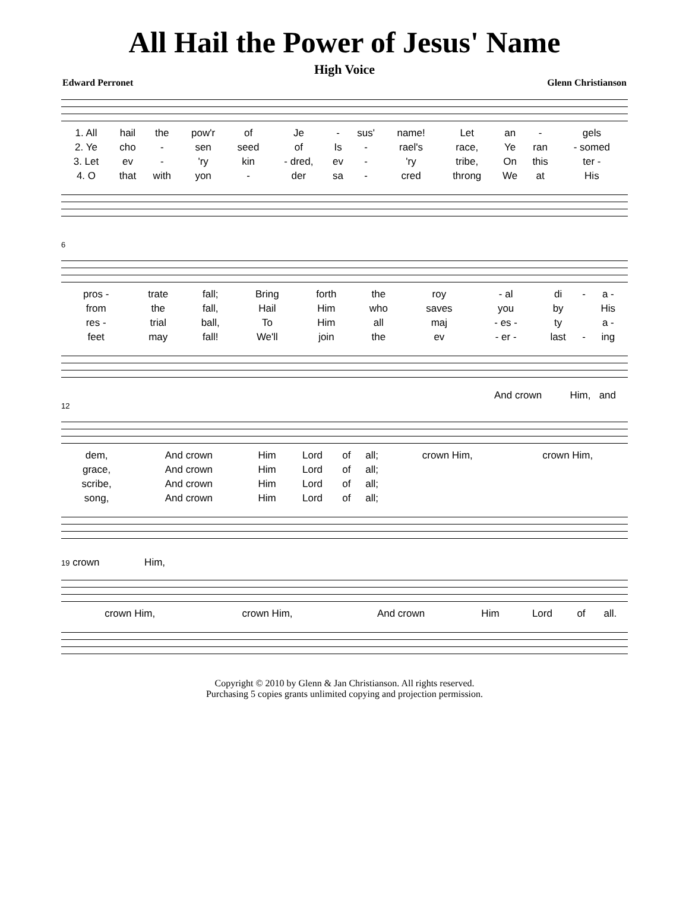All Hail the Power of Jesus' Name
High Voice
Edward Perronet Glenn Christianson
| 1. All | hail | the | pow'r | of | Je | - | sus' | name! | Let | an | - | gels |
| 2. Ye | cho | - | sen | seed | of | Is | - | rael's | race, | Ye | ran | - somed |
| 3. Let | ev | - | 'ry | kin | - dred, | ev | - | 'ry | tribe, | On | this | ter - |
| 4. O | that | with | yon | - | der | sa | - | cred | throng | We | at | His |
6
| pros - | trate | fall; | Bring | forth | the | roy | - al | di | - | a - |
| from | the | fall, | Hail | Him | who | saves | you | by | | His |
| res - | trial | ball, | To | Him | all | maj | - es - | ty | | a - |
| feet | may | fall! | We'll | join | the | ev | - er - | last | - | ing |
And crown Him, and
12
| dem, | And crown | Him | Lord | of | all; | | crown Him, | crown Him, |
| grace, | And crown | Him | Lord | of | all; | | | |
| scribe, | And crown | Him | Lord | of | all; | | | |
| song, | And crown | Him | Lord | of | all; | | | |
19 crown Him,
| crown Him, | crown Him, | And crown | Him | Lord | of | all. | |
Copyright © 2010 by Glenn & Jan Christianson. All rights reserved.
Purchasing 5 copies grants unlimited copying and projection permission.